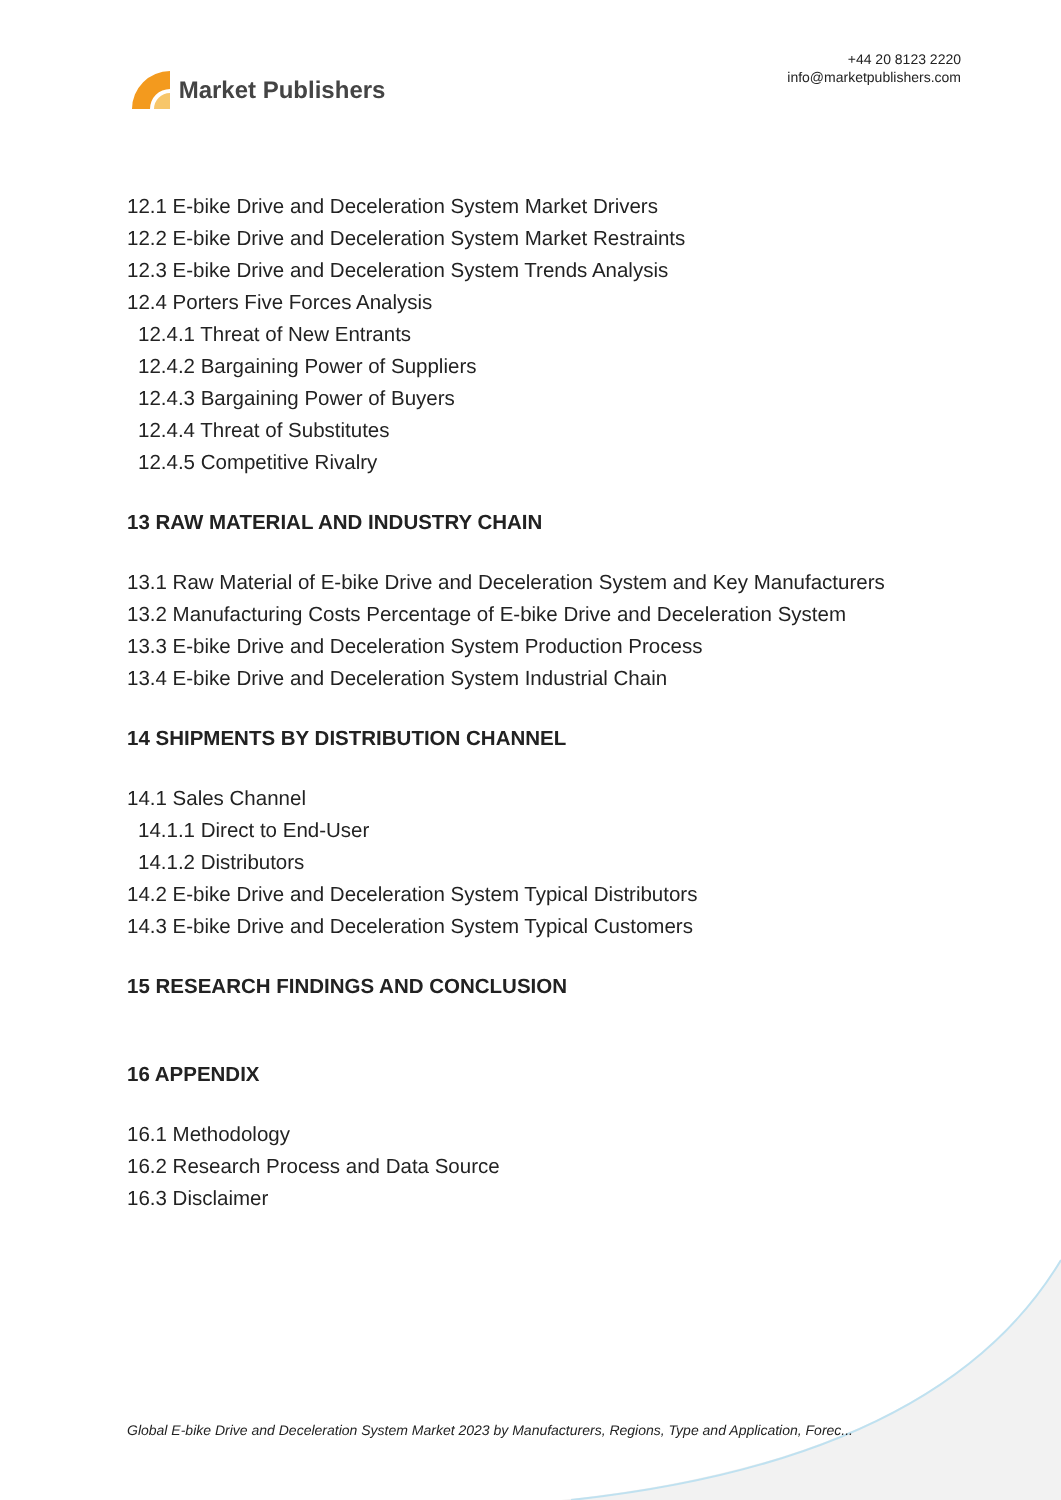Market Publishers
+44 20 8123 2220
info@marketpublishers.com
12.1 E-bike Drive and Deceleration System Market Drivers
12.2 E-bike Drive and Deceleration System Market Restraints
12.3 E-bike Drive and Deceleration System Trends Analysis
12.4 Porters Five Forces Analysis
12.4.1 Threat of New Entrants
12.4.2 Bargaining Power of Suppliers
12.4.3 Bargaining Power of Buyers
12.4.4 Threat of Substitutes
12.4.5 Competitive Rivalry
13 RAW MATERIAL AND INDUSTRY CHAIN
13.1 Raw Material of E-bike Drive and Deceleration System and Key Manufacturers
13.2 Manufacturing Costs Percentage of E-bike Drive and Deceleration System
13.3 E-bike Drive and Deceleration System Production Process
13.4 E-bike Drive and Deceleration System Industrial Chain
14 SHIPMENTS BY DISTRIBUTION CHANNEL
14.1 Sales Channel
14.1.1 Direct to End-User
14.1.2 Distributors
14.2 E-bike Drive and Deceleration System Typical Distributors
14.3 E-bike Drive and Deceleration System Typical Customers
15 RESEARCH FINDINGS AND CONCLUSION
16 APPENDIX
16.1 Methodology
16.2 Research Process and Data Source
16.3 Disclaimer
Global E-bike Drive and Deceleration System Market 2023 by Manufacturers, Regions, Type and Application, Forec...